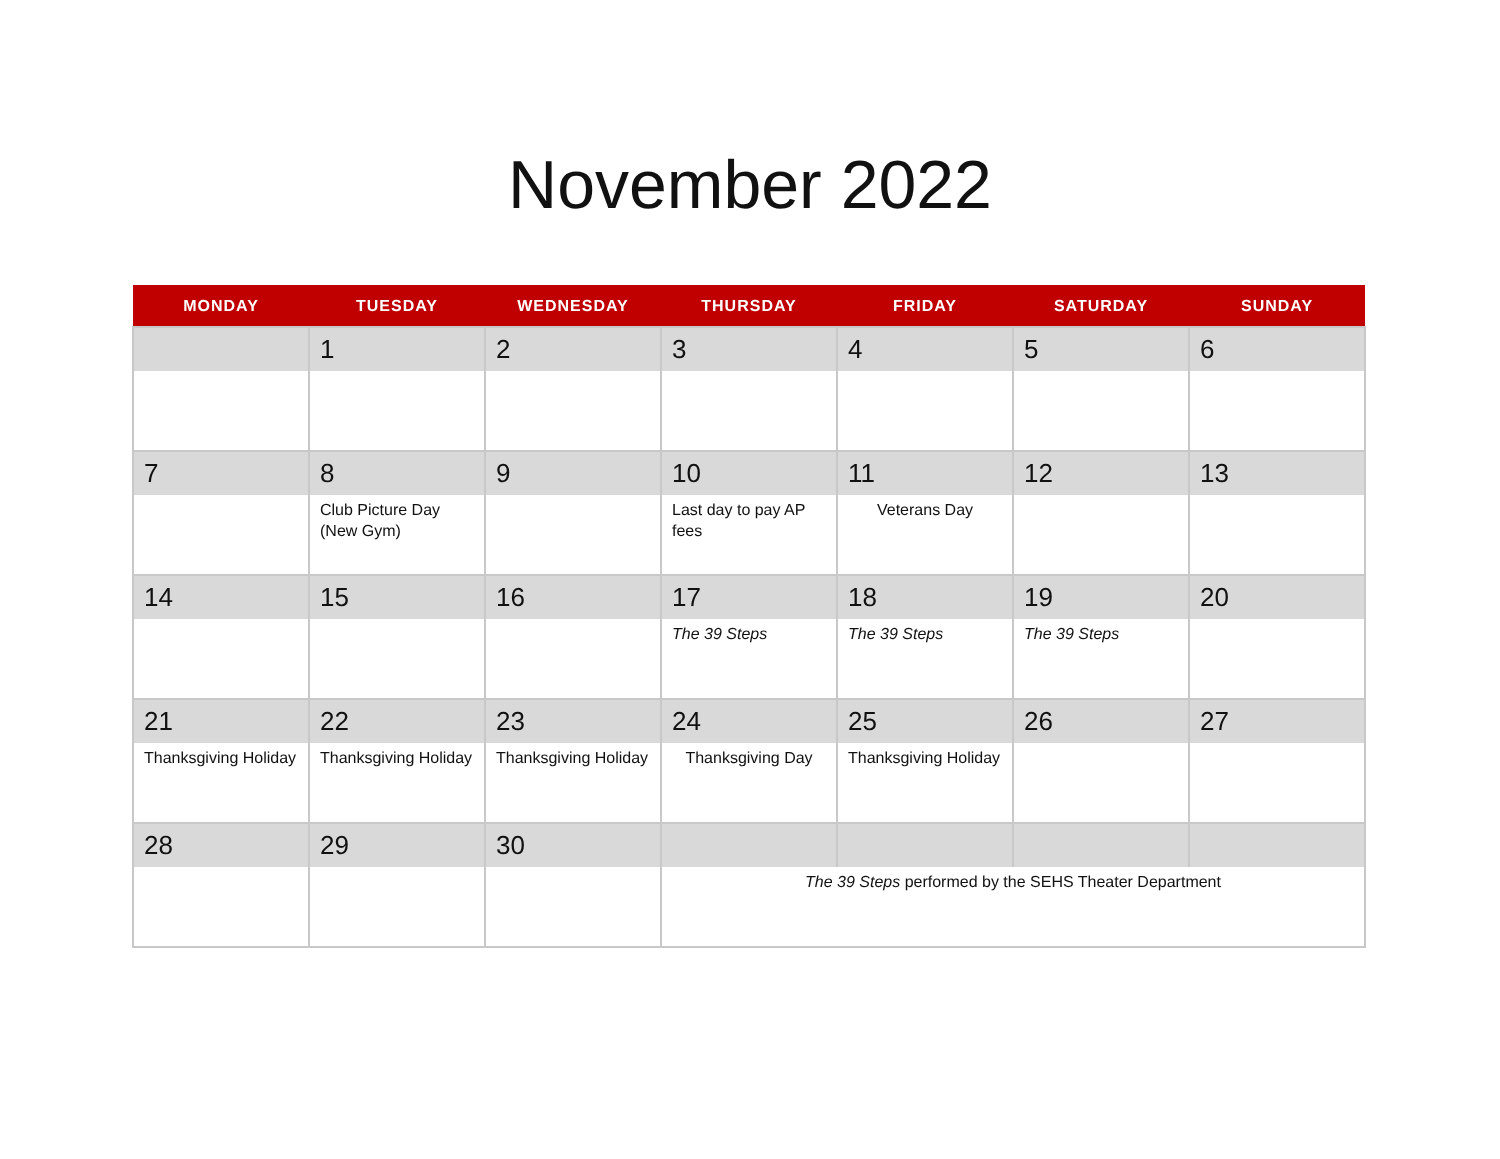November 2022
| MONDAY | TUESDAY | WEDNESDAY | THURSDAY | FRIDAY | SATURDAY | SUNDAY |
| --- | --- | --- | --- | --- | --- | --- |
| | 1 | 2 | 3 | 4 | 5 | 6 |
| 7 | 8 | 9 | 10 | 11 | 12 | 13 |
| | Club Picture Day (New Gym) | | Last day to pay AP fees | Veterans Day | | |
| 14 | 15 | 16 | 17 | 18 | 19 | 20 |
| | | | The 39 Steps | The 39 Steps | The 39 Steps | |
| 21 | 22 | 23 | 24 | 25 | 26 | 27 |
| Thanksgiving Holiday | Thanksgiving Holiday | Thanksgiving Holiday | Thanksgiving Day | Thanksgiving Holiday | | |
| 28 | 29 | 30 | | | | |
| | | | The 39 Steps performed by the SEHS Theater Department | | | |